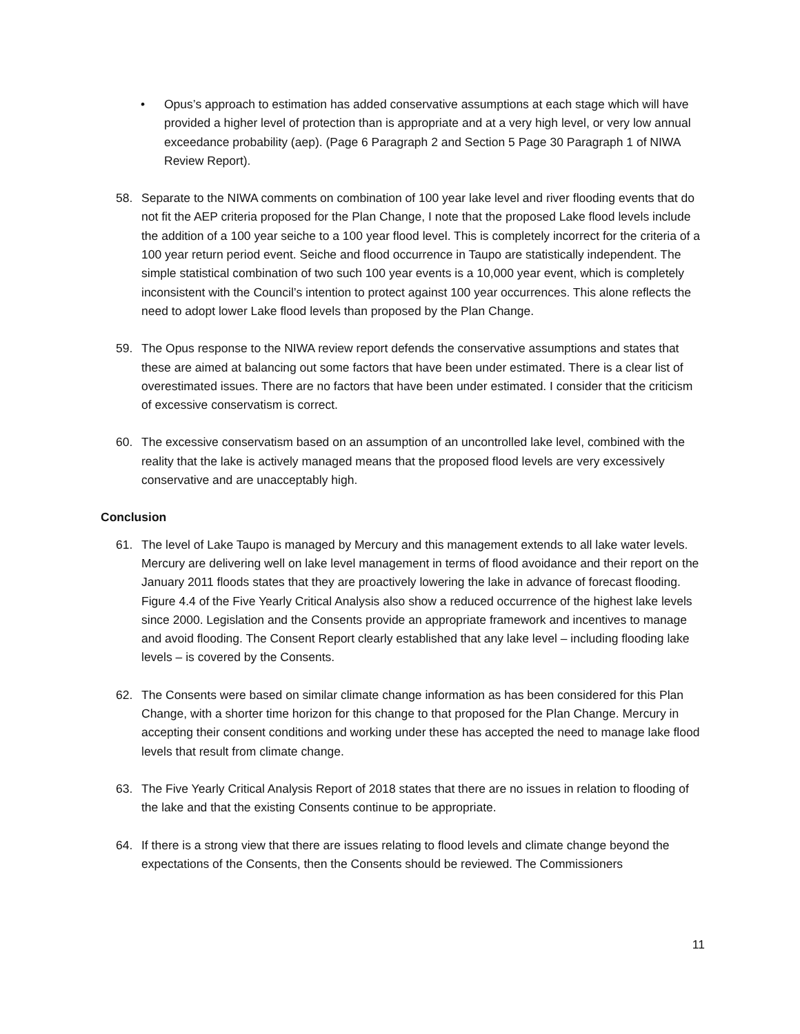• Opus’s approach to estimation has added conservative assumptions at each stage which will have provided a higher level of protection than is appropriate and at a very high level, or very low annual exceedance probability (aep). (Page 6 Paragraph 2 and Section 5 Page 30 Paragraph 1 of NIWA Review Report).
58. Separate to the NIWA comments on combination of 100 year lake level and river flooding events that do not fit the AEP criteria proposed for the Plan Change, I note that the proposed Lake flood levels include the addition of a 100 year seiche to a 100 year flood level. This is completely incorrect for the criteria of a 100 year return period event. Seiche and flood occurrence in Taupo are statistically independent. The simple statistical combination of two such 100 year events is a 10,000 year event, which is completely inconsistent with the Council’s intention to protect against 100 year occurrences. This alone reflects the need to adopt lower Lake flood levels than proposed by the Plan Change.
59. The Opus response to the NIWA review report defends the conservative assumptions and states that these are aimed at balancing out some factors that have been under estimated. There is a clear list of overestimated issues. There are no factors that have been under estimated. I consider that the criticism of excessive conservatism is correct.
60. The excessive conservatism based on an assumption of an uncontrolled lake level, combined with the reality that the lake is actively managed means that the proposed flood levels are very excessively conservative and are unacceptably high.
Conclusion
61. The level of Lake Taupo is managed by Mercury and this management extends to all lake water levels. Mercury are delivering well on lake level management in terms of flood avoidance and their report on the January 2011 floods states that they are proactively lowering the lake in advance of forecast flooding. Figure 4.4 of the Five Yearly Critical Analysis also show a reduced occurrence of the highest lake levels since 2000. Legislation and the Consents provide an appropriate framework and incentives to manage and avoid flooding. The Consent Report clearly established that any lake level – including flooding lake levels – is covered by the Consents.
62. The Consents were based on similar climate change information as has been considered for this Plan Change, with a shorter time horizon for this change to that proposed for the Plan Change. Mercury in accepting their consent conditions and working under these has accepted the need to manage lake flood levels that result from climate change.
63. The Five Yearly Critical Analysis Report of 2018 states that there are no issues in relation to flooding of the lake and that the existing Consents continue to be appropriate.
64. If there is a strong view that there are issues relating to flood levels and climate change beyond the expectations of the Consents, then the Consents should be reviewed. The Commissioners
11